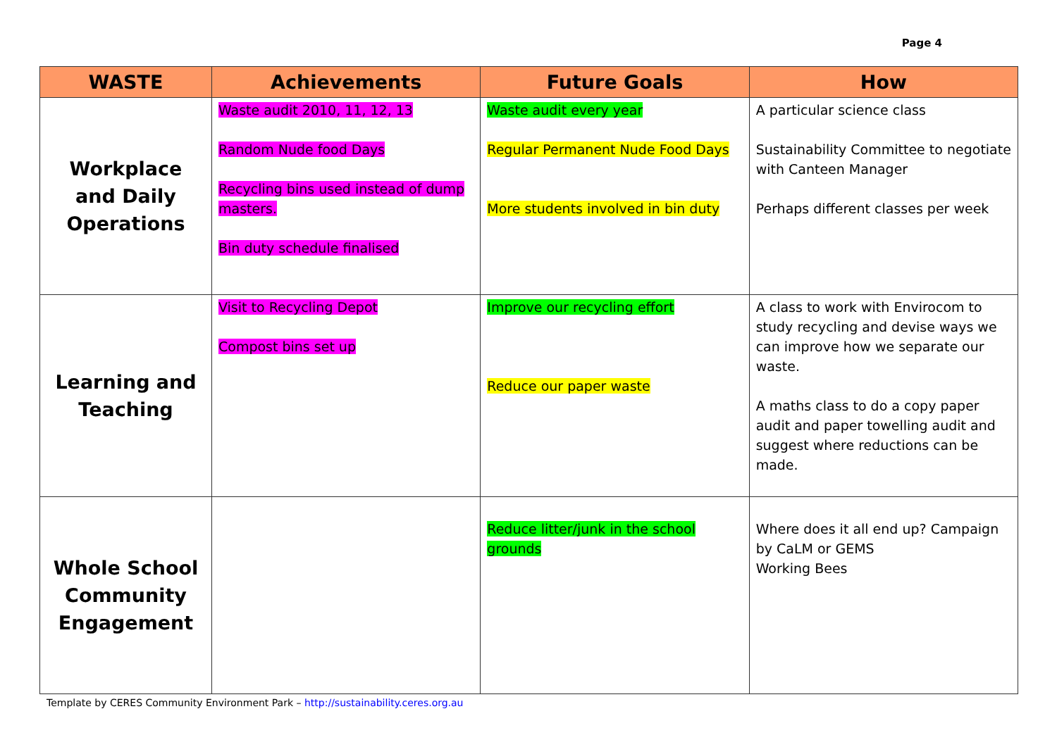Page 4
| WASTE | Achievements | Future Goals | How |
| --- | --- | --- | --- |
| Workplace and Daily Operations | Waste audit 2010, 11, 12, 13 Random Nude food Days Recycling bins used instead of dump masters. Bin duty schedule finalised | Waste audit every year Regular Permanent Nude Food Days More students involved in bin duty | A particular science class Sustainability Committee to negotiate with Canteen Manager Perhaps different classes per week |
| Learning and Teaching | Visit to Recycling Depot Compost bins set up | Improve our recycling effort Reduce our paper waste | A class to work with Envirocom to study recycling and devise ways we can improve how we separate our waste. A maths class to do a copy paper audit and paper towelling audit and suggest where reductions can be made. |
| Whole School Community Engagement | | Reduce litter/junk in the school grounds | Where does it all end up? Campaign by CaLM or GEMS Working Bees |
Template by CERES Community Environment Park – http://sustainability.ceres.org.au